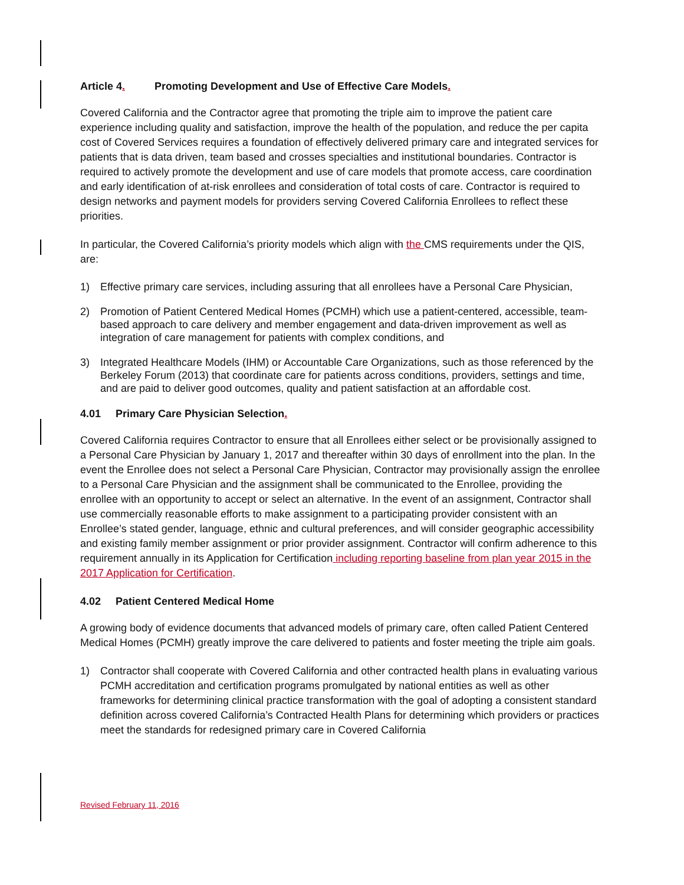Article 4. Promoting Development and Use of Effective Care Models.
Covered California and the Contractor agree that promoting the triple aim to improve the patient care experience including quality and satisfaction, improve the health of the population, and reduce the per capita cost of Covered Services requires a foundation of effectively delivered primary care and integrated services for patients that is data driven, team based and crosses specialties and institutional boundaries. Contractor is required to actively promote the development and use of care models that promote access, care coordination and early identification of at-risk enrollees and consideration of total costs of care. Contractor is required to design networks and payment models for providers serving Covered California Enrollees to reflect these priorities.
In particular, the Covered California’s priority models which align with the CMS requirements under the QIS, are:
1) Effective primary care services, including assuring that all enrollees have a Personal Care Physician,
2) Promotion of Patient Centered Medical Homes (PCMH) which use a patient-centered, accessible, team-based approach to care delivery and member engagement and data-driven improvement as well as integration of care management for patients with complex conditions, and
3) Integrated Healthcare Models (IHM) or Accountable Care Organizations, such as those referenced by the Berkeley Forum (2013) that coordinate care for patients across conditions, providers, settings and time, and are paid to deliver good outcomes, quality and patient satisfaction at an affordable cost.
4.01 Primary Care Physician Selection.
Covered California requires Contractor to ensure that all Enrollees either select or be provisionally assigned to a Personal Care Physician by January 1, 2017 and thereafter within 30 days of enrollment into the plan. In the event the Enrollee does not select a Personal Care Physician, Contractor may provisionally assign the enrollee to a Personal Care Physician and the assignment shall be communicated to the Enrollee, providing the enrollee with an opportunity to accept or select an alternative. In the event of an assignment, Contractor shall use commercially reasonable efforts to make assignment to a participating provider consistent with an Enrollee’s stated gender, language, ethnic and cultural preferences, and will consider geographic accessibility and existing family member assignment or prior provider assignment. Contractor will confirm adherence to this requirement annually in its Application for Certification including reporting baseline from plan year 2015 in the 2017 Application for Certification.
4.02 Patient Centered Medical Home
A growing body of evidence documents that advanced models of primary care, often called Patient Centered Medical Homes (PCMH) greatly improve the care delivered to patients and foster meeting the triple aim goals.
1) Contractor shall cooperate with Covered California and other contracted health plans in evaluating various PCMH accreditation and certification programs promulgated by national entities as well as other frameworks for determining clinical practice transformation with the goal of adopting a consistent standard definition across covered California’s Contracted Health Plans for determining which providers or practices meet the standards for redesigned primary care in Covered California
Revised February 11, 2016